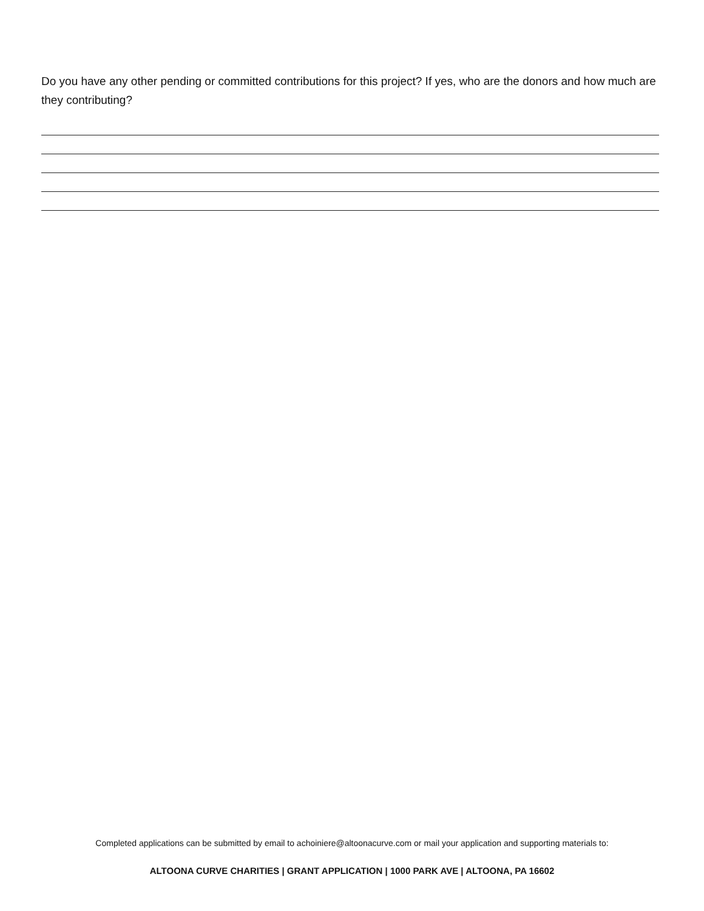Do you have any other pending or committed contributions for this project? If yes, who are the donors and how much are they contributing?
Completed applications can be submitted by email to achoiniere@altoonacurve.com or mail your application and supporting materials to:
ALTOONA CURVE CHARITIES | GRANT APPLICATION | 1000 PARK AVE | ALTOONA, PA 16602